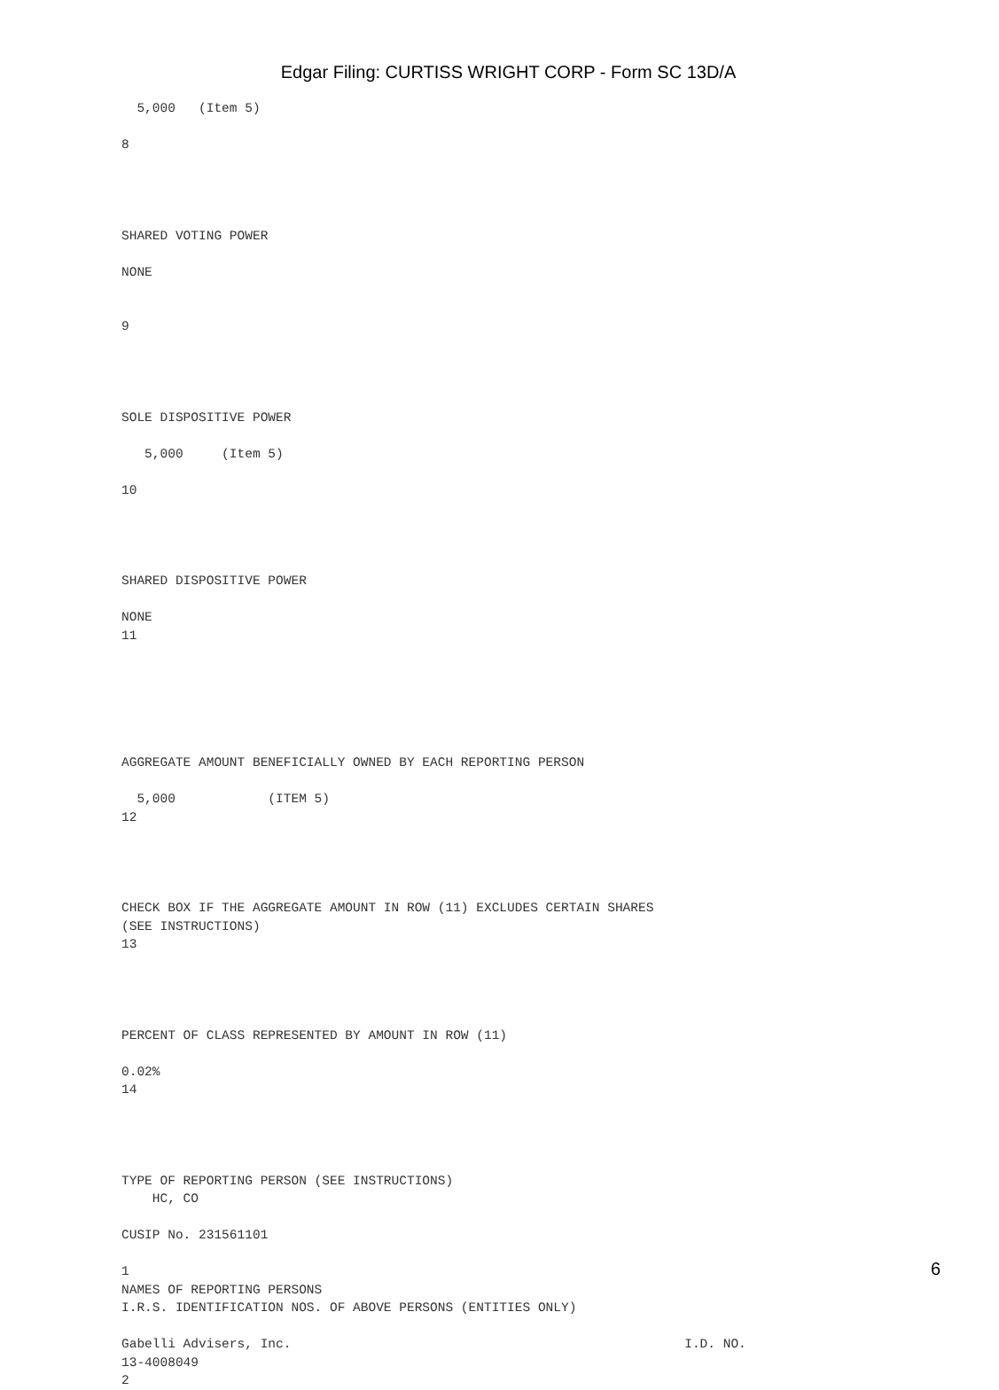Edgar Filing: CURTISS WRIGHT CORP - Form SC 13D/A
5,000 (Item 5) 8 SHARED VOTING POWER NONE 9 SOLE DISPOSITIVE POWER 5,000 (Item 5) 10 SHARED DISPOSITIVE POWER NONE 11 AGGREGATE AMOUNT BENEFICIALLY OWNED BY EACH REPORTING PERSON 5,000 (ITEM 5) 12 CHECK BOX IF THE AGGREGATE AMOUNT IN ROW (11) EXCLUDES CERTAIN SHARES (SEE INSTRUCTIONS) 13 PERCENT OF CLASS REPRESENTED BY AMOUNT IN ROW (11) 0.02% 14 TYPE OF REPORTING PERSON (SEE INSTRUCTIONS) HC, CO CUSIP No. 231561101 1 NAMES OF REPORTING PERSONS I.R.S. IDENTIFICATION NOS. OF ABOVE PERSONS (ENTITIES ONLY) Gabelli Advisers, Inc. I.D. NO. 13-4008049 2
6